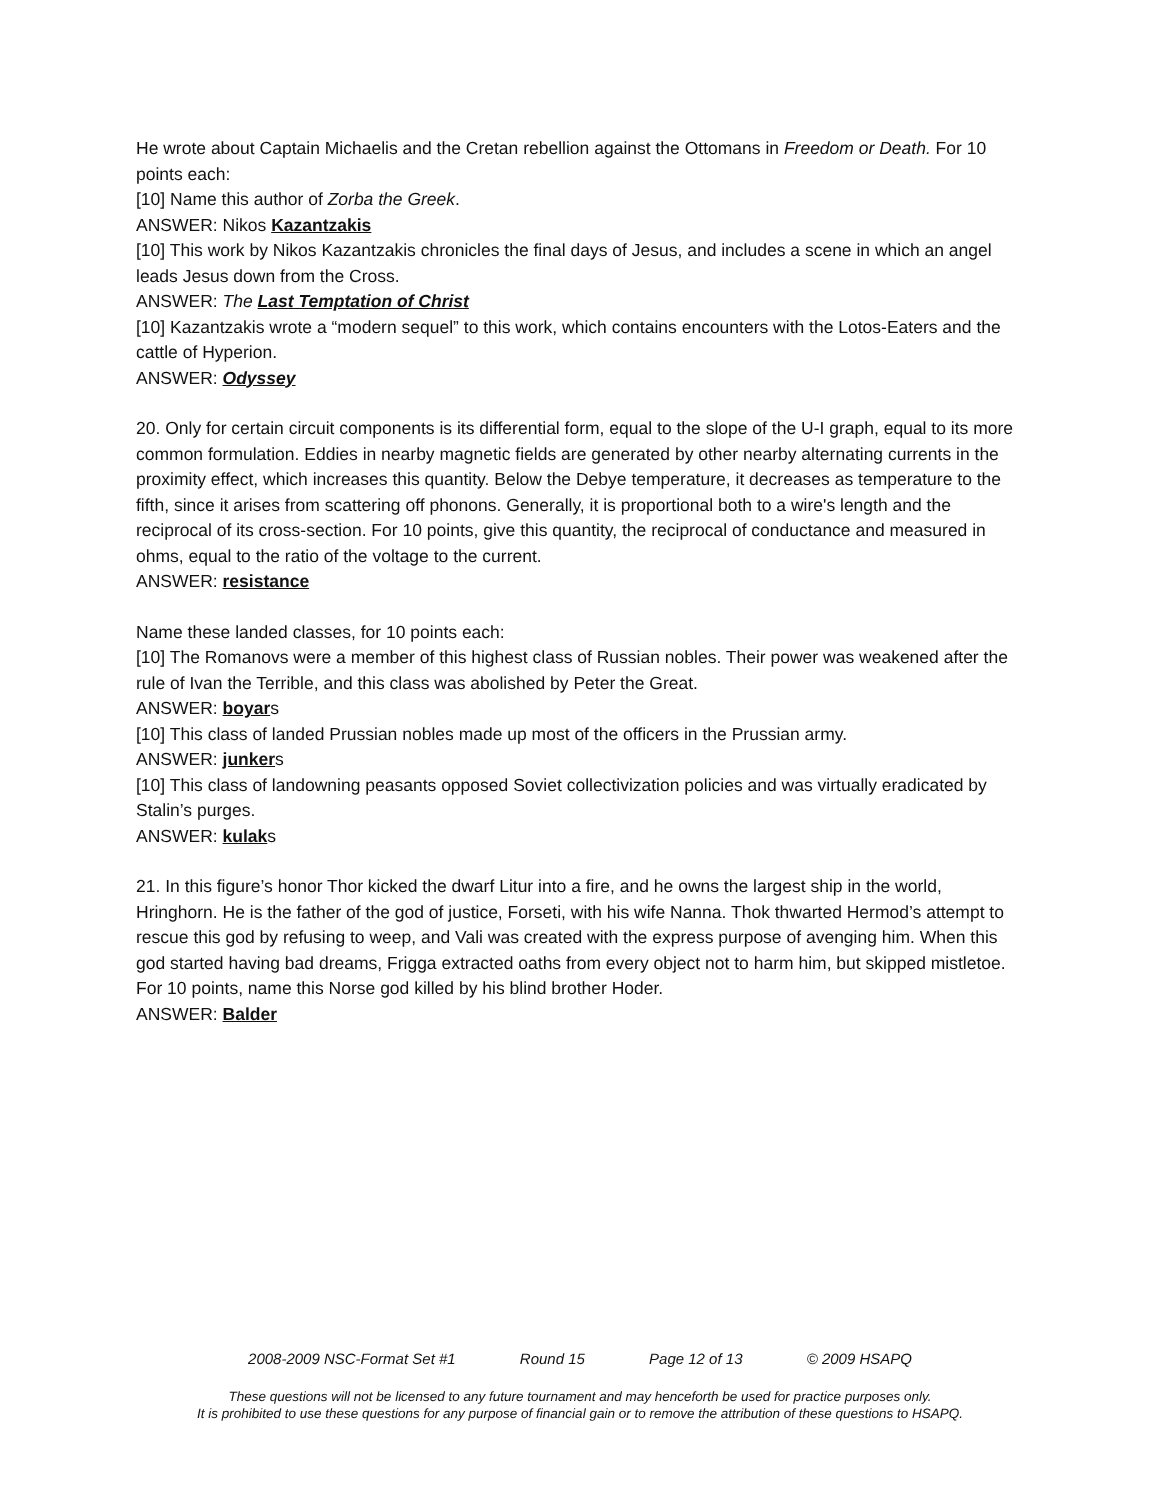He wrote about Captain Michaelis and the Cretan rebellion against the Ottomans in Freedom or Death. For 10 points each:
[10] Name this author of Zorba the Greek.
ANSWER: Nikos Kazantzakis
[10] This work by Nikos Kazantzakis chronicles the final days of Jesus, and includes a scene in which an angel leads Jesus down from the Cross.
ANSWER: The Last Temptation of Christ
[10] Kazantzakis wrote a “modern sequel” to this work, which contains encounters with the Lotos-Eaters and the cattle of Hyperion.
ANSWER: Odyssey
20. Only for certain circuit components is its differential form, equal to the slope of the U-I graph, equal to its more common formulation. Eddies in nearby magnetic fields are generated by other nearby alternating currents in the proximity effect, which increases this quantity. Below the Debye temperature, it decreases as temperature to the fifth, since it arises from scattering off phonons. Generally, it is proportional both to a wire's length and the reciprocal of its cross-section. For 10 points, give this quantity, the reciprocal of conductance and measured in ohms, equal to the ratio of the voltage to the current.
ANSWER: resistance
Name these landed classes, for 10 points each:
[10] The Romanovs were a member of this highest class of Russian nobles. Their power was weakened after the rule of Ivan the Terrible, and this class was abolished by Peter the Great.
ANSWER: boyars
[10] This class of landed Prussian nobles made up most of the officers in the Prussian army.
ANSWER: junkers
[10] This class of landowning peasants opposed Soviet collectivization policies and was virtually eradicated by Stalin’s purges.
ANSWER: kulaks
21. In this figure’s honor Thor kicked the dwarf Litur into a fire, and he owns the largest ship in the world, Hringhorn. He is the father of the god of justice, Forseti, with his wife Nanna. Thok thwarted Hermod’s attempt to rescue this god by refusing to weep, and Vali was created with the express purpose of avenging him. When this god started having bad dreams, Frigga extracted oaths from every object not to harm him, but skipped mistletoe. For 10 points, name this Norse god killed by his blind brother Hoder.
ANSWER: Balder
2008-2009 NSC-Format Set #1 Round 15 Page 12 of 13 © 2009 HSAPQ
These questions will not be licensed to any future tournament and may henceforth be used for practice purposes only.
It is prohibited to use these questions for any purpose of financial gain or to remove the attribution of these questions to HSAPQ.